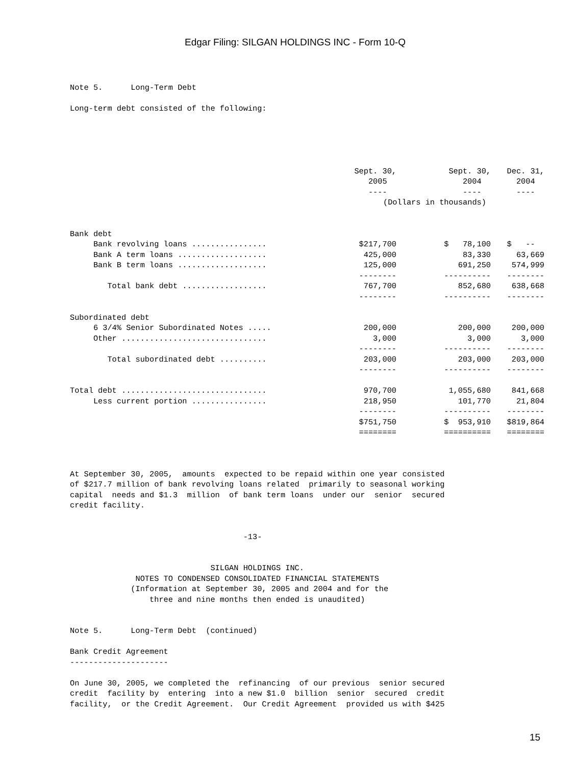Edgar Filing: SILGAN HOLDINGS INC - Form 10-Q
Note 5.      Long-Term Debt

Long-term debt consisted of the following:
| | Sept. 30, 2005 ---- | Sept. 30, 2004 ---- | Dec. 31, 2004 ---- |
| --- | --- | --- | --- |
| | (Dollars in thousands) | | |
| Bank debt | | | |
| Bank revolving loans ................ | $217,700 | $ 78,100 | $ -- |
| Bank A term loans ................... | 425,000 | 83,330 | 63,669 |
| Bank B term loans ................... | 125,000 | 691,250 | 574,999 |
| | -------- | ---------- | -------- |
| Total bank debt .................. | 767,700 | 852,680 | 638,668 |
| | -------- | ---------- | -------- |
| Subordinated debt | | | |
| 6 3/4% Senior Subordinated Notes ..... | 200,000 | 200,000 | 200,000 |
| Other ............................... | 3,000 | 3,000 | 3,000 |
| | -------- | ---------- | -------- |
| Total subordinated debt .......... | 203,000 | 203,000 | 203,000 |
| | -------- | ---------- | -------- |
| Total debt ............................... | 970,700 | 1,055,680 | 841,668 |
| Less current portion ................ | 218,950 | 101,770 | 21,804 |
| | -------- | ---------- | -------- |
| | $751,750 | $ 953,910 | $819,864 |
| | ======== | ========== | ======== |
At September 30, 2005,  amounts  expected to be repaid within one year consisted
of $217.7 million of bank revolving loans related  primarily to seasonal working
capital  needs and $1.3  million  of bank term loans  under our  senior  secured
credit facility.


                                     -13-


                              SILGAN HOLDINGS INC.
              NOTES TO CONDENSED CONSOLIDATED FINANCIAL STATEMENTS
             (Information at September 30, 2005 and 2004 and for the
                 three and nine months then ended is unaudited)


Note 5.      Long-Term Debt  (continued)

Bank Credit Agreement
---------------------

On June 30, 2005, we completed the  refinancing  of our previous  senior secured
credit  facility by  entering  into a new $1.0  billion  senior  secured  credit
facility,  or the Credit Agreement.  Our Credit Agreement  provided us with $425
15